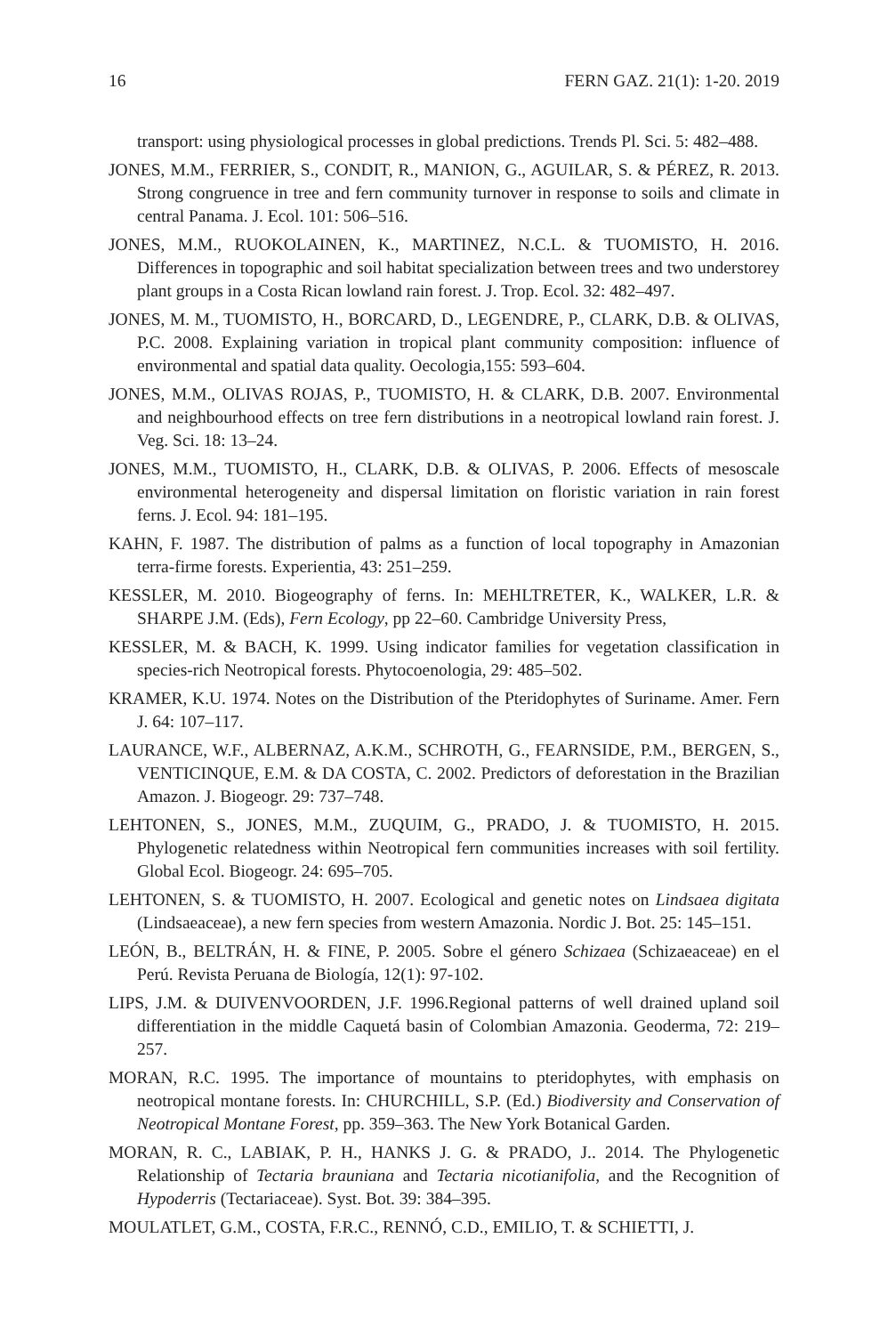16 FERN GAZ. 21(1): 1-20. 2019
transport: using physiological processes in global predictions. Trends Pl. Sci. 5: 482–488.
JONES, M.M., FERRIER, S., CONDIT, R., MANION, G., AGUILAR, S. & PÉREZ, R. 2013. Strong congruence in tree and fern community turnover in response to soils and climate in central Panama. J. Ecol. 101: 506–516.
JONES, M.M., RUOKOLAINEN, K., MARTINEZ, N.C.L. & TUOMISTO, H. 2016. Differences in topographic and soil habitat specialization between trees and two understorey plant groups in a Costa Rican lowland rain forest. J. Trop. Ecol. 32: 482–497.
JONES, M. M., TUOMISTO, H., BORCARD, D., LEGENDRE, P., CLARK, D.B. & OLIVAS, P.C. 2008. Explaining variation in tropical plant community composition: influence of environmental and spatial data quality. Oecologia,155: 593–604.
JONES, M.M., OLIVAS ROJAS, P., TUOMISTO, H. & CLARK, D.B. 2007. Environmental and neighbourhood effects on tree fern distributions in a neotropical lowland rain forest. J. Veg. Sci. 18: 13–24.
JONES, M.M., TUOMISTO, H., CLARK, D.B. & OLIVAS, P. 2006. Effects of mesoscale environmental heterogeneity and dispersal limitation on floristic variation in rain forest ferns. J. Ecol. 94: 181–195.
KAHN, F. 1987. The distribution of palms as a function of local topography in Amazonian terra-firme forests. Experientia, 43: 251–259.
KESSLER, M. 2010. Biogeography of ferns. In: MEHLTRETER, K., WALKER, L.R. & SHARPE J.M. (Eds), Fern Ecology, pp 22–60. Cambridge University Press,
KESSLER, M. & BACH, K. 1999. Using indicator families for vegetation classification in species-rich Neotropical forests. Phytocoenologia, 29: 485–502.
KRAMER, K.U. 1974. Notes on the Distribution of the Pteridophytes of Suriname. Amer. Fern J. 64: 107–117.
LAURANCE, W.F., ALBERNAZ, A.K.M., SCHROTH, G., FEARNSIDE, P.M., BERGEN, S., VENTICINQUE, E.M. & DA COSTA, C. 2002. Predictors of deforestation in the Brazilian Amazon. J. Biogeogr. 29: 737–748.
LEHTONEN, S., JONES, M.M., ZUQUIM, G., PRADO, J. & TUOMISTO, H. 2015. Phylogenetic relatedness within Neotropical fern communities increases with soil fertility. Global Ecol. Biogeogr. 24: 695–705.
LEHTONEN, S. & TUOMISTO, H. 2007. Ecological and genetic notes on Lindsaea digitata (Lindsaeaceae), a new fern species from western Amazonia. Nordic J. Bot. 25: 145–151.
LEÓN, B., BELTRÁN, H. & FINE, P. 2005. Sobre el género Schizaea (Schizaeaceae) en el Perú. Revista Peruana de Biología, 12(1): 97-102.
LIPS, J.M. & DUIVENVOORDEN, J.F. 1996.Regional patterns of well drained upland soil differentiation in the middle Caquetá basin of Colombian Amazonia. Geoderma, 72: 219–257.
MORAN, R.C. 1995. The importance of mountains to pteridophytes, with emphasis on neotropical montane forests. In: CHURCHILL, S.P. (Ed.) Biodiversity and Conservation of Neotropical Montane Forest, pp. 359–363. The New York Botanical Garden.
MORAN, R. C., LABIAK, P. H., HANKS J. G. & PRADO, J.. 2014. The Phylogenetic Relationship of Tectaria brauniana and Tectaria nicotianifolia, and the Recognition of Hypoderris (Tectariaceae). Syst. Bot. 39: 384–395.
MOULATLET, G.M., COSTA, F.R.C., RENNÓ, C.D., EMILIO, T. & SCHIETTI, J.